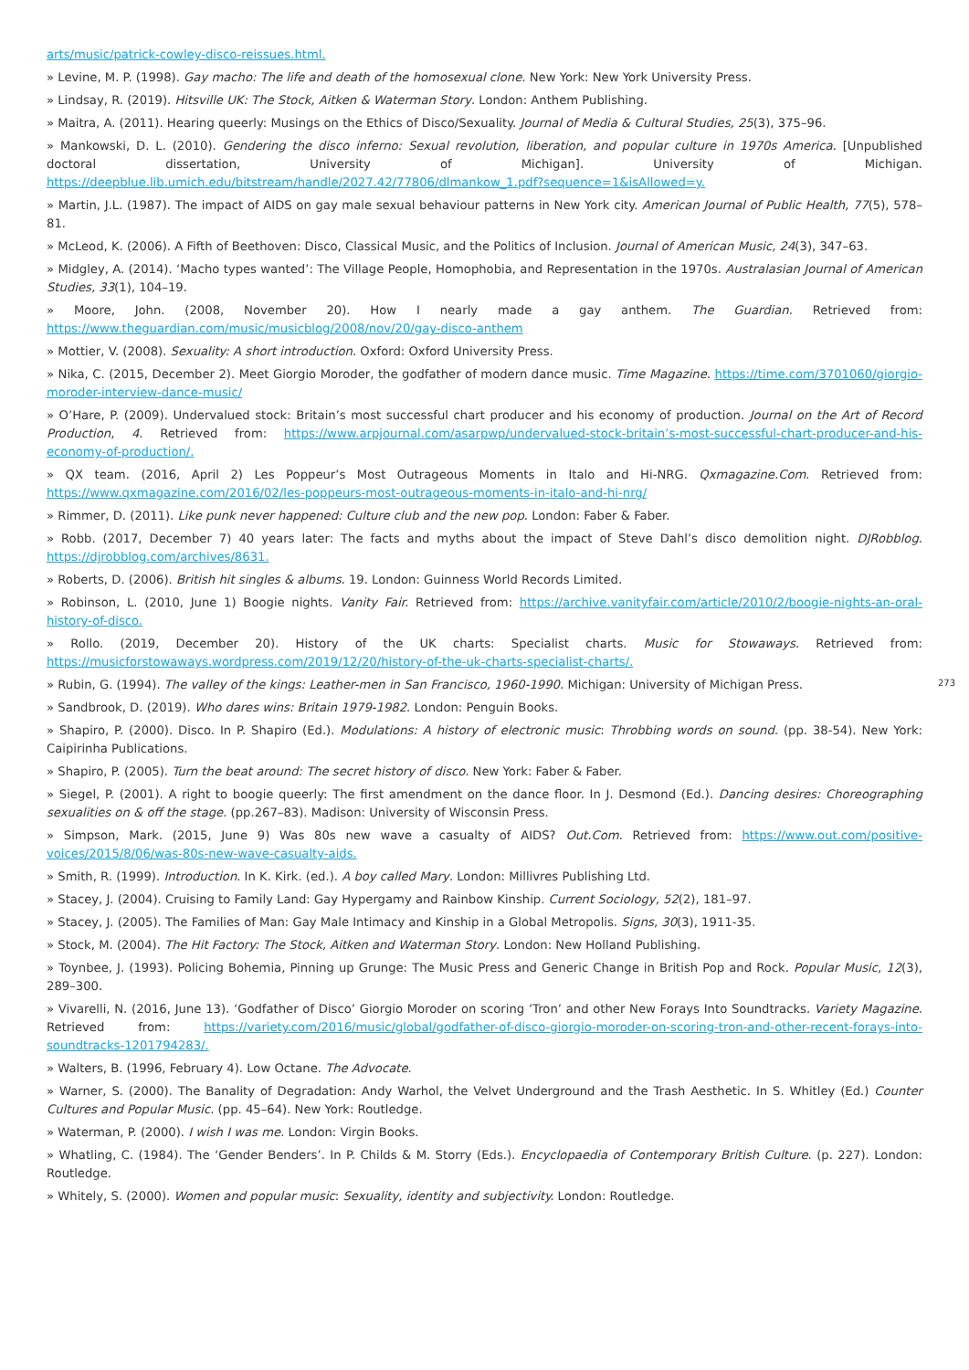arts/music/patrick-cowley-disco-reissues.html.
» Levine, M. P. (1998). Gay macho: The life and death of the homosexual clone. New York: New York University Press.
» Lindsay, R. (2019). Hitsville UK: The Stock, Aitken & Waterman Story. London: Anthem Publishing.
» Maitra, A. (2011). Hearing queerly: Musings on the Ethics of Disco/Sexuality. Journal of Media & Cultural Studies, 25(3), 375–96.
» Mankowski, D. L. (2010). Gendering the disco inferno: Sexual revolution, liberation, and popular culture in 1970s America. [Unpublished doctoral dissertation, University of Michigan]. University of Michigan. https://deepblue.lib.umich.edu/bitstream/handle/2027.42/77806/dlmankow_1.pdf?sequence=1&isAllowed=y.
» Martin, J.L. (1987). The impact of AIDS on gay male sexual behaviour patterns in New York city. American Journal of Public Health, 77(5), 578–81.
» McLeod, K. (2006). A Fifth of Beethoven: Disco, Classical Music, and the Politics of Inclusion. Journal of American Music, 24(3), 347–63.
» Midgley, A. (2014). ‘Macho types wanted’: The Village People, Homophobia, and Representation in the 1970s. Australasian Journal of American Studies, 33(1), 104–19.
» Moore, John. (2008, November 20). How I nearly made a gay anthem. The Guardian. Retrieved from: https://www.theguardian.com/music/musicblog/2008/nov/20/gay-disco-anthem
» Mottier, V. (2008). Sexuality: A short introduction. Oxford: Oxford University Press.
» Nika, C. (2015, December 2). Meet Giorgio Moroder, the godfather of modern dance music. Time Magazine. https://time.com/3701060/giorgio-moroder-interview-dance-music/
» O’Hare, P. (2009). Undervalued stock: Britain’s most successful chart producer and his economy of production. Journal on the Art of Record Production, 4. Retrieved from: https://www.arpjournal.com/asarpwp/undervalued-stock-britain’s-most-successful-chart-producer-and-his-economy-of-production/.
» QX team. (2016, April 2) Les Poppeur’s Most Outrageous Moments in Italo and Hi-NRG. Qxmagazine.Com. Retrieved from: https://www.qxmagazine.com/2016/02/les-poppeurs-most-outrageous-moments-in-italo-and-hi-nrg/
» Rimmer, D. (2011). Like punk never happened: Culture club and the new pop. London: Faber & Faber.
» Robb. (2017, December 7) 40 years later: The facts and myths about the impact of Steve Dahl’s disco demolition night. DJRobblog. https://djrobblog.com/archives/8631.
» Roberts, D. (2006). British hit singles & albums. 19. London: Guinness World Records Limited.
» Robinson, L. (2010, June 1) Boogie nights. Vanity Fair. Retrieved from: https://archive.vanityfair.com/article/2010/2/boogie-nights-an-oral-history-of-disco.
» Rollo. (2019, December 20). History of the UK charts: Specialist charts. Music for Stowaways. Retrieved from: https://musicforstowaways.wordpress.com/2019/12/20/history-of-the-uk-charts-specialist-charts/.
» Rubin, G. (1994). The valley of the kings: Leather-men in San Francisco, 1960-1990. Michigan: University of Michigan Press.
» Sandbrook, D. (2019). Who dares wins: Britain 1979-1982. London: Penguin Books.
» Shapiro, P. (2000). Disco. In P. Shapiro (Ed.). Modulations: A history of electronic music: Throbbing words on sound. (pp. 38-54). New York: Caipirinha Publications.
» Shapiro, P. (2005). Turn the beat around: The secret history of disco. New York: Faber & Faber.
» Siegel, P. (2001). A right to boogie queerly: The first amendment on the dance floor. In J. Desmond (Ed.). Dancing desires: Choreographing sexualities on & off the stage. (pp.267–83). Madison: University of Wisconsin Press.
» Simpson, Mark. (2015, June 9) Was 80s new wave a casualty of AIDS? Out.Com. Retrieved from: https://www.out.com/positive-voices/2015/8/06/was-80s-new-wave-casualty-aids.
» Smith, R. (1999). Introduction. In K. Kirk. (ed.). A boy called Mary. London: Millivres Publishing Ltd.
» Stacey, J. (2004). Cruising to Family Land: Gay Hypergamy and Rainbow Kinship. Current Sociology, 52(2), 181–97.
» Stacey, J. (2005). The Families of Man: Gay Male Intimacy and Kinship in a Global Metropolis. Signs, 30(3), 1911-35.
» Stock, M. (2004). The Hit Factory: The Stock, Aitken and Waterman Story. London: New Holland Publishing.
» Toynbee, J. (1993). Policing Bohemia, Pinning up Grunge: The Music Press and Generic Change in British Pop and Rock. Popular Music, 12(3), 289–300.
» Vivarelli, N. (2016, June 13). ‘Godfather of Disco’ Giorgio Moroder on scoring ‘Tron’ and other New Forays Into Soundtracks. Variety Magazine. Retrieved from: https://variety.com/2016/music/global/godfather-of-disco-giorgio-moroder-on-scoring-tron-and-other-recent-forays-into-soundtracks-1201794283/.
» Walters, B. (1996, February 4). Low Octane. The Advocate.
» Warner, S. (2000). The Banality of Degradation: Andy Warhol, the Velvet Underground and the Trash Aesthetic. In S. Whitley (Ed.) Counter Cultures and Popular Music. (pp. 45–64). New York: Routledge.
» Waterman, P. (2000). I wish I was me. London: Virgin Books.
» Whatling, C. (1984). The ‘Gender Benders’. In P. Childs & M. Storry (Eds.). Encyclopaedia of Contemporary British Culture. (p. 227). London: Routledge.
» Whitely, S. (2000). Women and popular music: Sexuality, identity and subjectivity. London: Routledge.
273